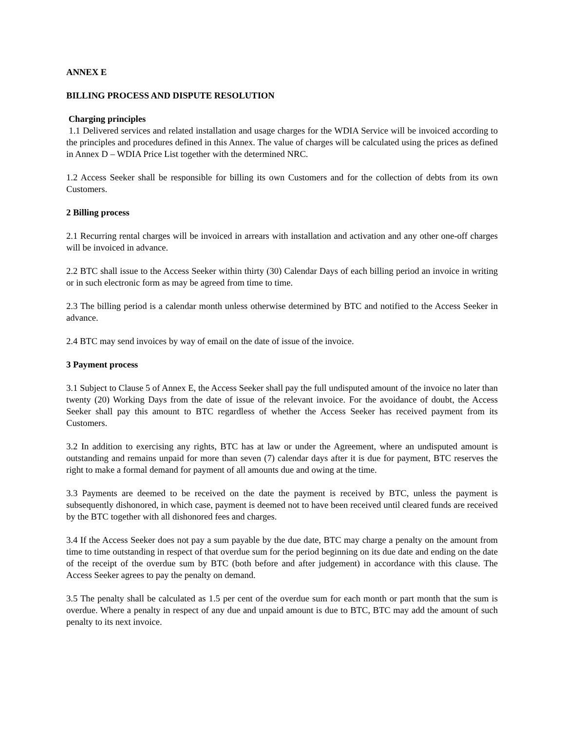ANNEX E
BILLING PROCESS AND DISPUTE RESOLUTION
Charging principles
1.1 Delivered services and related installation and usage charges for the WDIA Service will be invoiced according to the principles and procedures defined in this Annex. The value of charges will be calculated using the prices as defined in Annex D – WDIA Price List together with the determined NRC.
1.2 Access Seeker shall be responsible for billing its own Customers and for the collection of debts from its own Customers.
2 Billing process
2.1 Recurring rental charges will be invoiced in arrears with installation and activation and any other one-off charges will be invoiced in advance.
2.2 BTC shall issue to the Access Seeker within thirty (30) Calendar Days of each billing period an invoice in writing or in such electronic form as may be agreed from time to time.
2.3 The billing period is a calendar month unless otherwise determined by BTC and notified to the Access Seeker in advance.
2.4 BTC may send invoices by way of email on the date of issue of the invoice.
3 Payment process
3.1 Subject to Clause 5 of Annex E, the Access Seeker shall pay the full undisputed amount of the invoice no later than twenty (20) Working Days from the date of issue of the relevant invoice. For the avoidance of doubt, the Access Seeker shall pay this amount to BTC regardless of whether the Access Seeker has received payment from its Customers.
3.2 In addition to exercising any rights, BTC has at law or under the Agreement, where an undisputed amount is outstanding and remains unpaid for more than seven (7) calendar days after it is due for payment, BTC reserves the right to make a formal demand for payment of all amounts due and owing at the time.
3.3 Payments are deemed to be received on the date the payment is received by BTC, unless the payment is subsequently dishonored, in which case, payment is deemed not to have been received until cleared funds are received by the BTC together with all dishonored fees and charges.
3.4 If the Access Seeker does not pay a sum payable by the due date, BTC may charge a penalty on the amount from time to time outstanding in respect of that overdue sum for the period beginning on its due date and ending on the date of the receipt of the overdue sum by BTC (both before and after judgement) in accordance with this clause. The Access Seeker agrees to pay the penalty on demand.
3.5 The penalty shall be calculated as 1.5 per cent of the overdue sum for each month or part month that the sum is overdue. Where a penalty in respect of any due and unpaid amount is due to BTC, BTC may add the amount of such penalty to its next invoice.